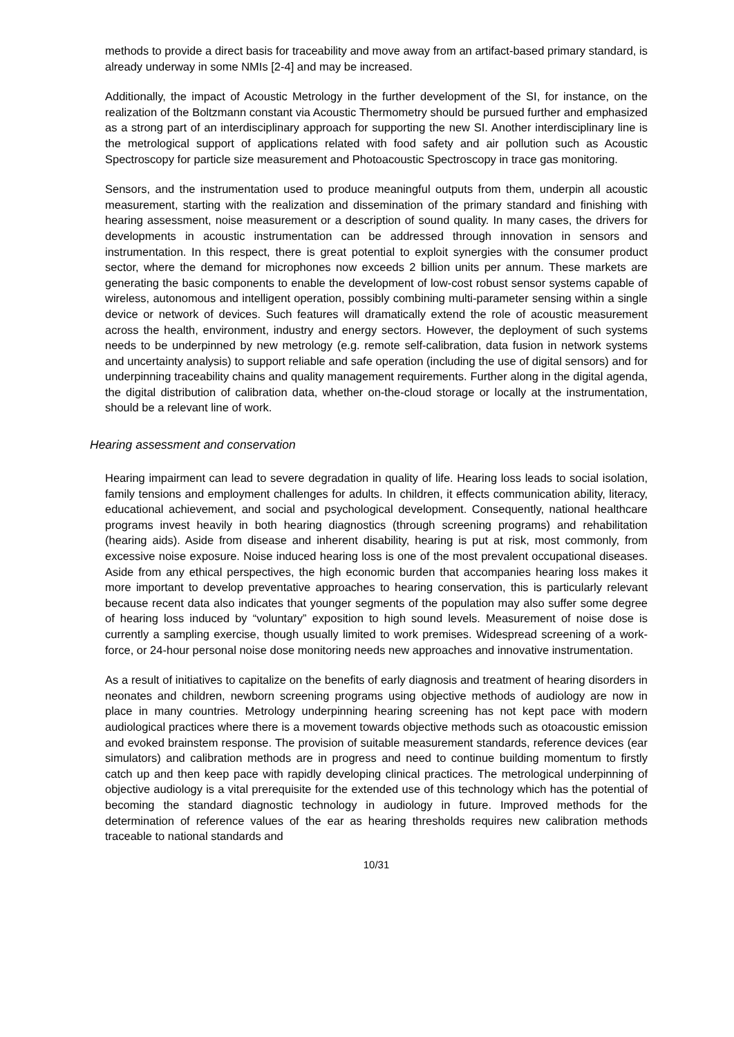methods to provide a direct basis for traceability and move away from an artifact-based primary standard, is already underway in some NMIs [2-4] and may be increased.
Additionally, the impact of Acoustic Metrology in the further development of the SI, for instance, on the realization of the Boltzmann constant via Acoustic Thermometry should be pursued further and emphasized as a strong part of an interdisciplinary approach for supporting the new SI. Another interdisciplinary line is the metrological support of applications related with food safety and air pollution such as Acoustic Spectroscopy for particle size measurement and Photoacoustic Spectroscopy in trace gas monitoring.
Sensors, and the instrumentation used to produce meaningful outputs from them, underpin all acoustic measurement, starting with the realization and dissemination of the primary standard and finishing with hearing assessment, noise measurement or a description of sound quality. In many cases, the drivers for developments in acoustic instrumentation can be addressed through innovation in sensors and instrumentation. In this respect, there is great potential to exploit synergies with the consumer product sector, where the demand for microphones now exceeds 2 billion units per annum. These markets are generating the basic components to enable the development of low-cost robust sensor systems capable of wireless, autonomous and intelligent operation, possibly combining multi-parameter sensing within a single device or network of devices. Such features will dramatically extend the role of acoustic measurement across the health, environment, industry and energy sectors. However, the deployment of such systems needs to be underpinned by new metrology (e.g. remote self-calibration, data fusion in network systems and uncertainty analysis) to support reliable and safe operation (including the use of digital sensors) and for underpinning traceability chains and quality management requirements. Further along in the digital agenda, the digital distribution of calibration data, whether on-the-cloud storage or locally at the instrumentation, should be a relevant line of work.
Hearing assessment and conservation
Hearing impairment can lead to severe degradation in quality of life. Hearing loss leads to social isolation, family tensions and employment challenges for adults. In children, it effects communication ability, literacy, educational achievement, and social and psychological development. Consequently, national healthcare programs invest heavily in both hearing diagnostics (through screening programs) and rehabilitation (hearing aids). Aside from disease and inherent disability, hearing is put at risk, most commonly, from excessive noise exposure. Noise induced hearing loss is one of the most prevalent occupational diseases. Aside from any ethical perspectives, the high economic burden that accompanies hearing loss makes it more important to develop preventative approaches to hearing conservation, this is particularly relevant because recent data also indicates that younger segments of the population may also suffer some degree of hearing loss induced by “voluntary” exposition to high sound levels. Measurement of noise dose is currently a sampling exercise, though usually limited to work premises. Widespread screening of a work-force, or 24-hour personal noise dose monitoring needs new approaches and innovative instrumentation.
As a result of initiatives to capitalize on the benefits of early diagnosis and treatment of hearing disorders in neonates and children, newborn screening programs using objective methods of audiology are now in place in many countries. Metrology underpinning hearing screening has not kept pace with modern audiological practices where there is a movement towards objective methods such as otoacoustic emission and evoked brainstem response. The provision of suitable measurement standards, reference devices (ear simulators) and calibration methods are in progress and need to continue building momentum to firstly catch up and then keep pace with rapidly developing clinical practices. The metrological underpinning of objective audiology is a vital prerequisite for the extended use of this technology which has the potential of becoming the standard diagnostic technology in audiology in future. Improved methods for the determination of reference values of the ear as hearing thresholds requires new calibration methods traceable to national standards and
10/31